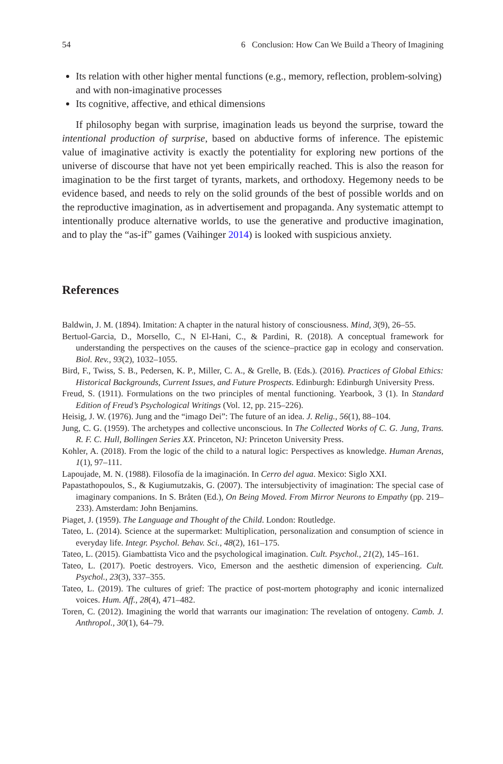54 6 Conclusion: How Can We Build a Theory of Imagining
Its relation with other higher mental functions (e.g., memory, reflection, problem-solving) and with non-imaginative processes
Its cognitive, affective, and ethical dimensions
If philosophy began with surprise, imagination leads us beyond the surprise, toward the intentional production of surprise, based on abductive forms of inference. The epistemic value of imaginative activity is exactly the potentiality for exploring new portions of the universe of discourse that have not yet been empirically reached. This is also the reason for imagination to be the first target of tyrants, markets, and orthodoxy. Hegemony needs to be evidence based, and needs to rely on the solid grounds of the best of possible worlds and on the reproductive imagination, as in advertisement and propaganda. Any systematic attempt to intentionally produce alternative worlds, to use the generative and productive imagination, and to play the “as-if” games (Vaihinger 2014) is looked with suspicious anxiety.
References
Baldwin, J. M. (1894). Imitation: A chapter in the natural history of consciousness. Mind, 3(9), 26–55.
Bertuol-Garcia, D., Morsello, C., N El-Hani, C., & Pardini, R. (2018). A conceptual framework for understanding the perspectives on the causes of the science–practice gap in ecology and conservation. Biol. Rev., 93(2), 1032–1055.
Bird, F., Twiss, S. B., Pedersen, K. P., Miller, C. A., & Grelle, B. (Eds.). (2016). Practices of Global Ethics: Historical Backgrounds, Current Issues, and Future Prospects. Edinburgh: Edinburgh University Press.
Freud, S. (1911). Formulations on the two principles of mental functioning. Yearbook, 3 (1). In Standard Edition of Freud’s Psychological Writings (Vol. 12, pp. 215–226).
Heisig, J. W. (1976). Jung and the “imago Dei”: The future of an idea. J. Relig., 56(1), 88–104.
Jung, C. G. (1959). The archetypes and collective unconscious. In The Collected Works of C. G. Jung, Trans. R. F. C. Hull, Bollingen Series XX. Princeton, NJ: Princeton University Press.
Kohler, A. (2018). From the logic of the child to a natural logic: Perspectives as knowledge. Human Arenas, 1(1), 97–111.
Lapoujade, M. N. (1988). Filosofía de la imaginación. In Cerro del agua. Mexico: Siglo XXI.
Papastathopoulos, S., & Kugiumutzakis, G. (2007). The intersubjectivity of imagination: The special case of imaginary companions. In S. Bråten (Ed.), On Being Moved. From Mirror Neurons to Empathy (pp. 219–233). Amsterdam: John Benjamins.
Piaget, J. (1959). The Language and Thought of the Child. London: Routledge.
Tateo, L. (2014). Science at the supermarket: Multiplication, personalization and consumption of science in everyday life. Integr. Psychol. Behav. Sci., 48(2), 161–175.
Tateo, L. (2015). Giambattista Vico and the psychological imagination. Cult. Psychol., 21(2), 145–161.
Tateo, L. (2017). Poetic destroyers. Vico, Emerson and the aesthetic dimension of experiencing. Cult. Psychol., 23(3), 337–355.
Tateo, L. (2019). The cultures of grief: The practice of post-mortem photography and iconic internalized voices. Hum. Aff., 28(4), 471–482.
Toren, C. (2012). Imagining the world that warrants our imagination: The revelation of ontogeny. Camb. J. Anthropol., 30(1), 64–79.